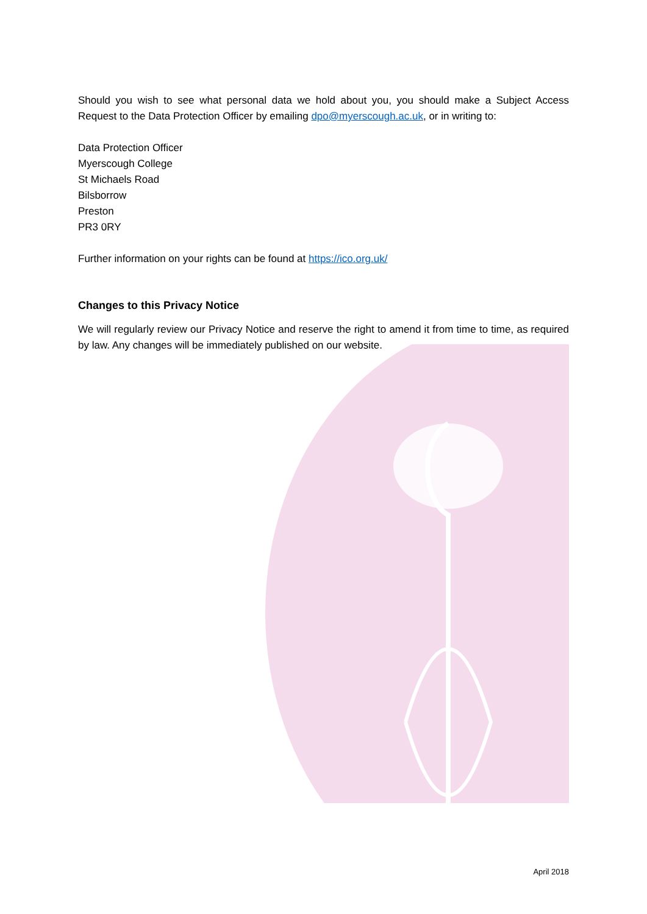Should you wish to see what personal data we hold about you, you should make a Subject Access Request to the Data Protection Officer by emailing dpo@myerscough.ac.uk, or in writing to:
Data Protection Officer
Myerscough College
St Michaels Road
Bilsborrow
Preston
PR3 0RY
Further information on your rights can be found at https://ico.org.uk/
Changes to this Privacy Notice
We will regularly review our Privacy Notice and reserve the right to amend it from time to time, as required by law. Any changes will be immediately published on our website.
April 2018